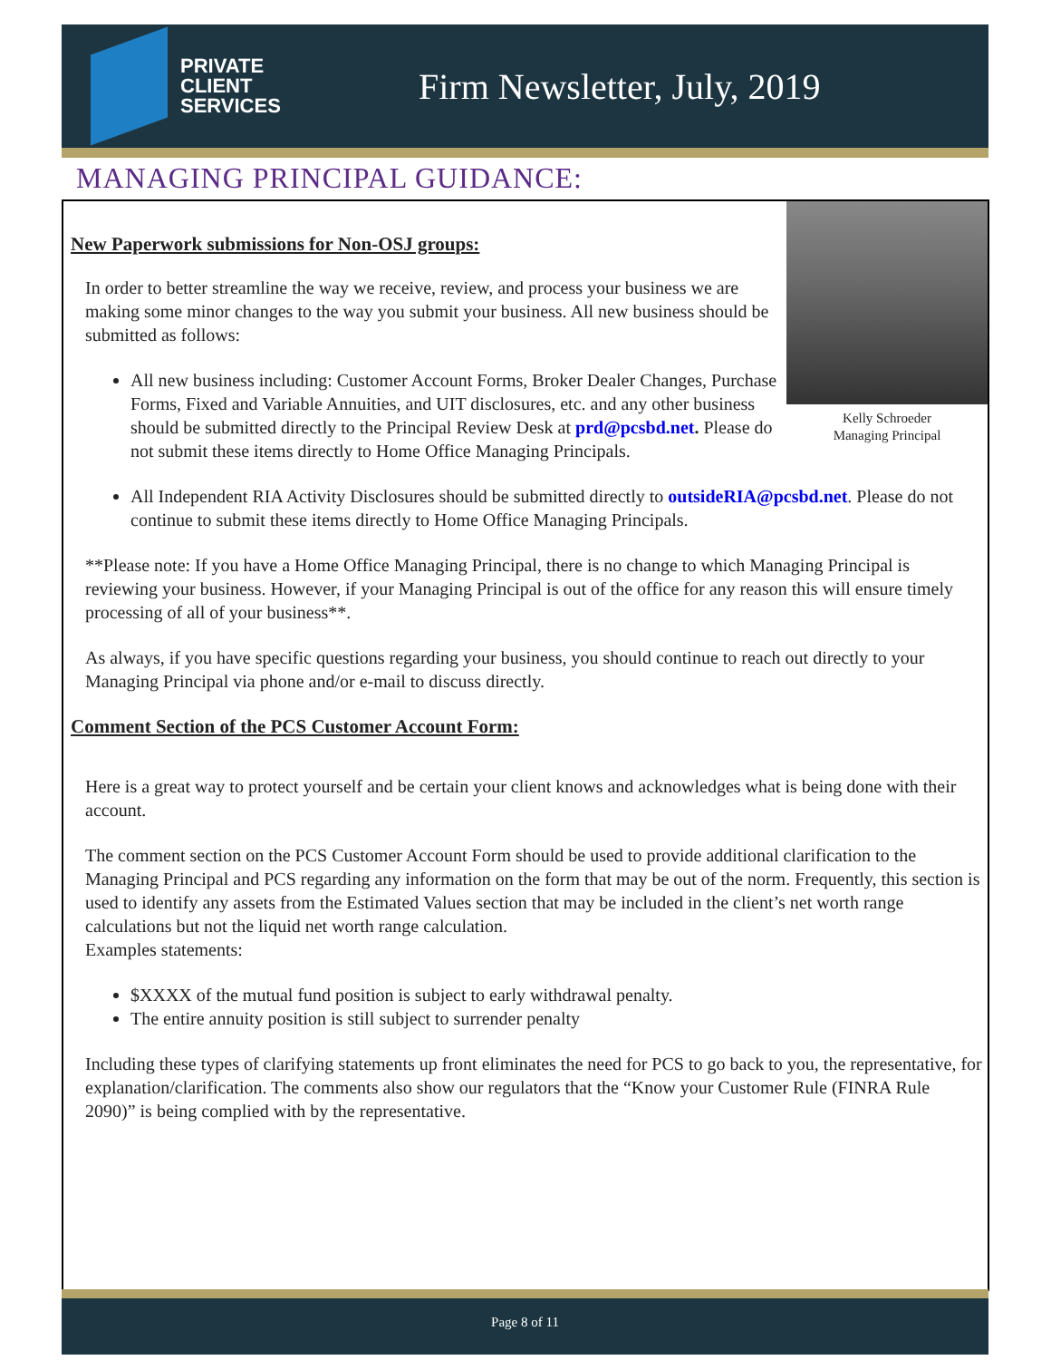PRIVATE
CLIENT
SERVICES
Firm Newsletter, July, 2019
MANAGING PRINCIPAL GUIDANCE:
Kelly Schroeder
Managing Principal
New Paperwork submissions for Non-OSJ groups:
In order to better streamline the way we receive, review, and process your business we are making some minor changes to the way you submit your business. All new business should be submitted as follows:
All new business including: Customer Account Forms, Broker Dealer Changes, Purchase Forms, Fixed and Variable Annuities, and UIT disclosures, etc. and any other business should be submitted directly to the Principal Review Desk at prd@pcsbd.net. Please do not submit these items directly to Home Office Managing Principals.
All Independent RIA Activity Disclosures should be submitted directly to outsideRIA@pcsbd.net. Please do not continue to submit these items directly to Home Office Managing Principals.
**Please note: If you have a Home Office Managing Principal, there is no change to which Managing Principal is reviewing your business. However, if your Managing Principal is out of the office for any reason this will ensure timely processing of all of your business**.
As always, if you have specific questions regarding your business, you should continue to reach out directly to your Managing Principal via phone and/or e-mail to discuss directly.
Comment Section of the PCS Customer Account Form:
Here is a great way to protect yourself and be certain your client knows and acknowledges what is being done with their account.
The comment section on the PCS Customer Account Form should be used to provide additional clarification to the Managing Principal and PCS regarding any information on the form that may be out of the norm. Frequently, this section is used to identify any assets from the Estimated Values section that may be included in the client’s net worth range calculations but not the liquid net worth range calculation.
Examples statements:
$XXXX of the mutual fund position is subject to early withdrawal penalty.
The entire annuity position is still subject to surrender penalty
Including these types of clarifying statements up front eliminates the need for PCS to go back to you, the representative, for explanation/clarification. The comments also show our regulators that the “Know your Customer Rule (FINRA Rule 2090)” is being complied with by the representative.
Page 8 of 11